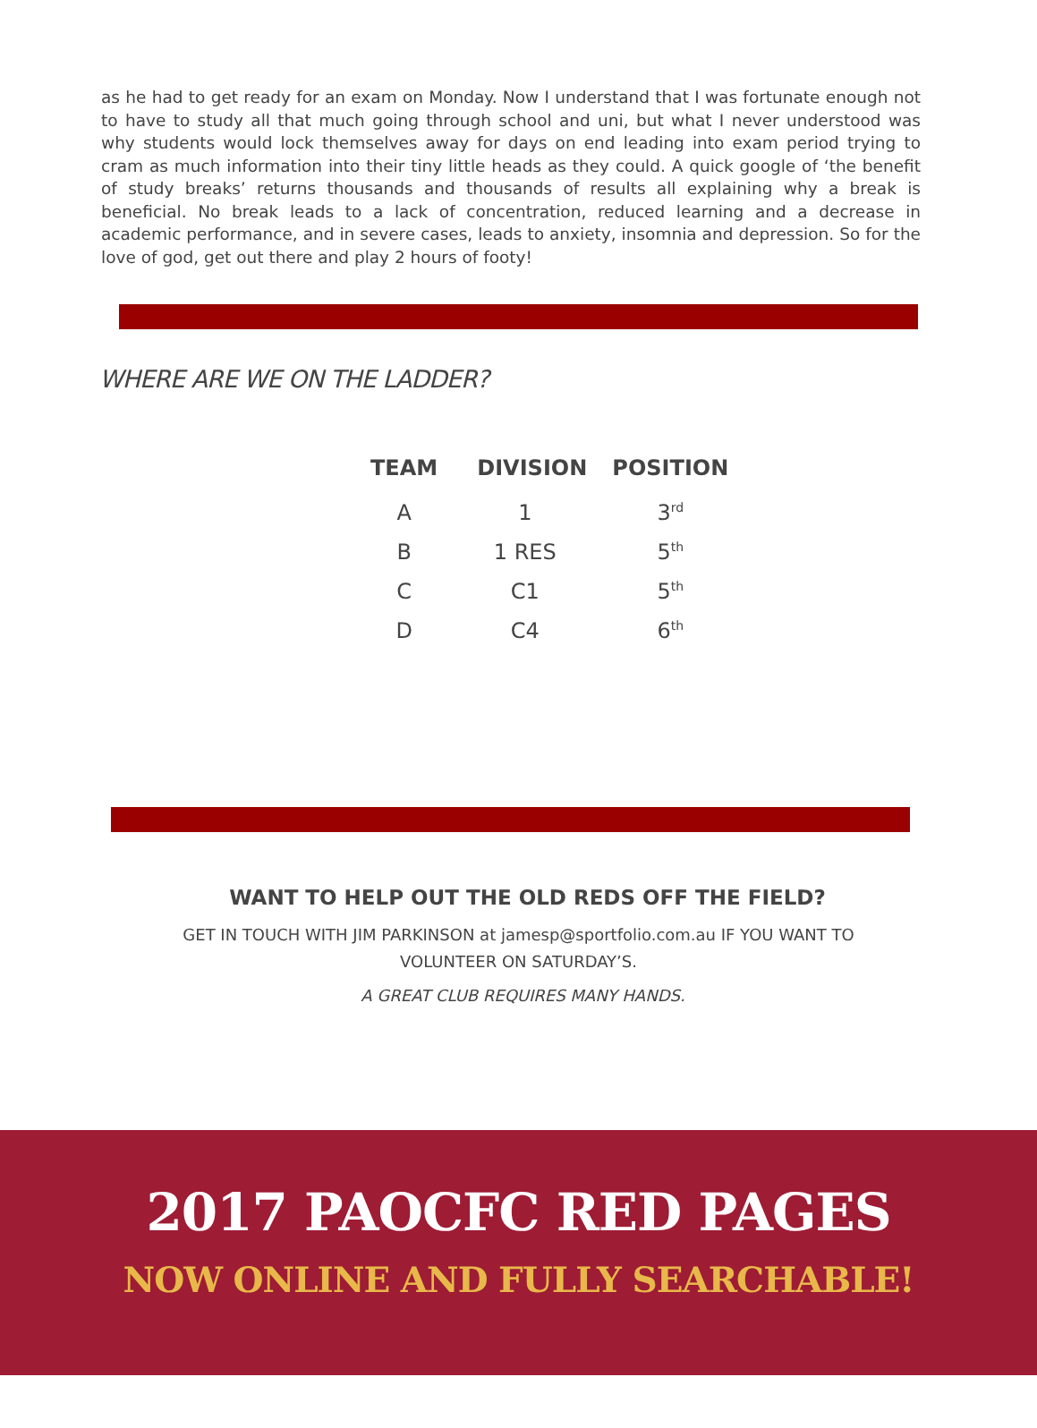as he had to get ready for an exam on Monday. Now I understand that I was fortunate enough not to have to study all that much going through school and uni, but what I never understood was why students would lock themselves away for days on end leading into exam period trying to cram as much information into their tiny little heads as they could. A quick google of ‘the benefit of study breaks’ returns thousands and thousands of results all explaining why a break is beneficial. No break leads to a lack of concentration, reduced learning and a decrease in academic performance, and in severe cases, leads to anxiety, insomnia and depression. So for the love of god, get out there and play 2 hours of footy!
WHERE ARE WE ON THE LADDER?
| TEAM | DIVISION | POSITION |
| --- | --- | --- |
| A | 1 | 3<sup>rd</sup> |
| B | 1 RES | 5<sup>th</sup> |
| C | C1 | 5<sup>th</sup> |
| D | C4 | 6<sup>th</sup> |
WANT TO HELP OUT THE OLD REDS OFF THE FIELD?
GET IN TOUCH WITH JIM PARKINSON at jamesp@sportfolio.com.au IF YOU WANT TO VOLUNTEER ON SATURDAY’S.
A GREAT CLUB REQUIRES MANY HANDS.
2017 PAOCFC RED PAGES
NOW ONLINE AND FULLY SEARCHABLE!